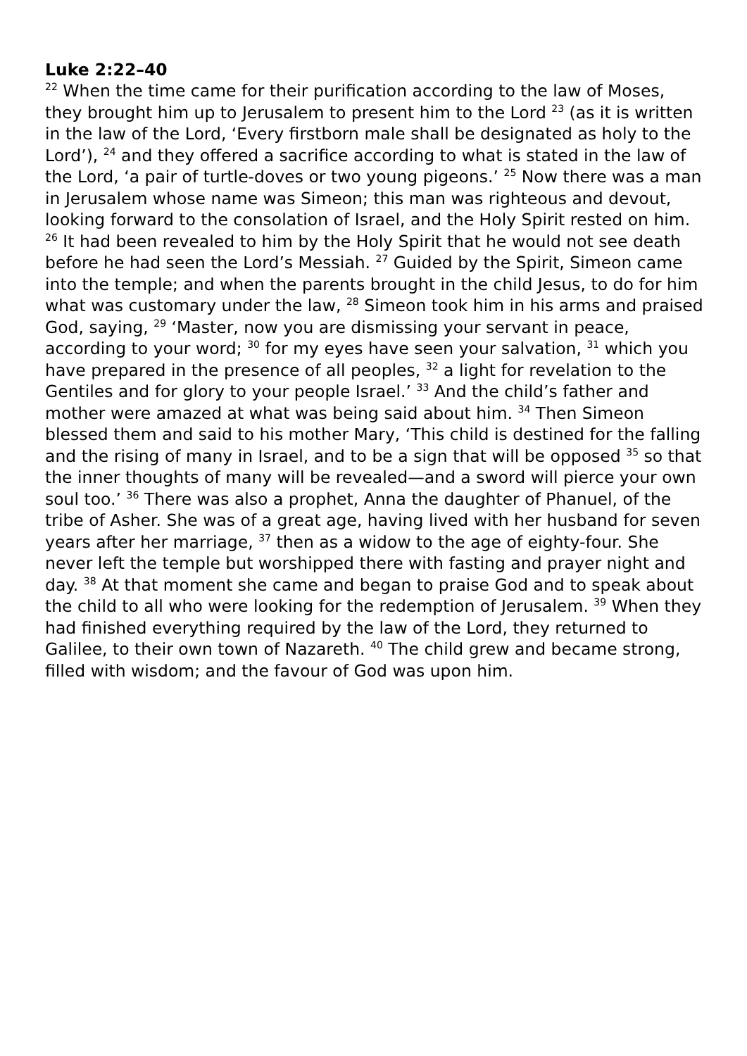Luke 2:22–40
<sup>22</sup> When the time came for their purification according to the law of Moses, they brought him up to Jerusalem to present him to the Lord <sup>23</sup> (as it is written in the law of the Lord, ‘Every firstborn male shall be designated as holy to the Lord’), <sup>24</sup> and they offered a sacrifice according to what is stated in the law of the Lord, ‘a pair of turtle-doves or two young pigeons.’ <sup>25</sup> Now there was a man in Jerusalem whose name was Simeon; this man was righteous and devout, looking forward to the consolation of Israel, and the Holy Spirit rested on him. <sup>26</sup> It had been revealed to him by the Holy Spirit that he would not see death before he had seen the Lord’s Messiah. <sup>27</sup> Guided by the Spirit, Simeon came into the temple; and when the parents brought in the child Jesus, to do for him what was customary under the law, <sup>28</sup> Simeon took him in his arms and praised God, saying, <sup>29</sup> ‘Master, now you are dismissing your servant in peace, according to your word; <sup>30</sup> for my eyes have seen your salvation, <sup>31</sup> which you have prepared in the presence of all peoples, <sup>32</sup> a light for revelation to the Gentiles and for glory to your people Israel.’ <sup>33</sup> And the child’s father and mother were amazed at what was being said about him. <sup>34</sup> Then Simeon blessed them and said to his mother Mary, ‘This child is destined for the falling and the rising of many in Israel, and to be a sign that will be opposed <sup>35</sup> so that the inner thoughts of many will be revealed—and a sword will pierce your own soul too.’ <sup>36</sup> There was also a prophet, Anna the daughter of Phanuel, of the tribe of Asher. She was of a great age, having lived with her husband for seven years after her marriage, <sup>37</sup> then as a widow to the age of eighty-four. She never left the temple but worshipped there with fasting and prayer night and day. <sup>38</sup> At that moment she came and began to praise God and to speak about the child to all who were looking for the redemption of Jerusalem. <sup>39</sup> When they had finished everything required by the law of the Lord, they returned to Galilee, to their own town of Nazareth. <sup>40</sup> The child grew and became strong, filled with wisdom; and the favour of God was upon him.